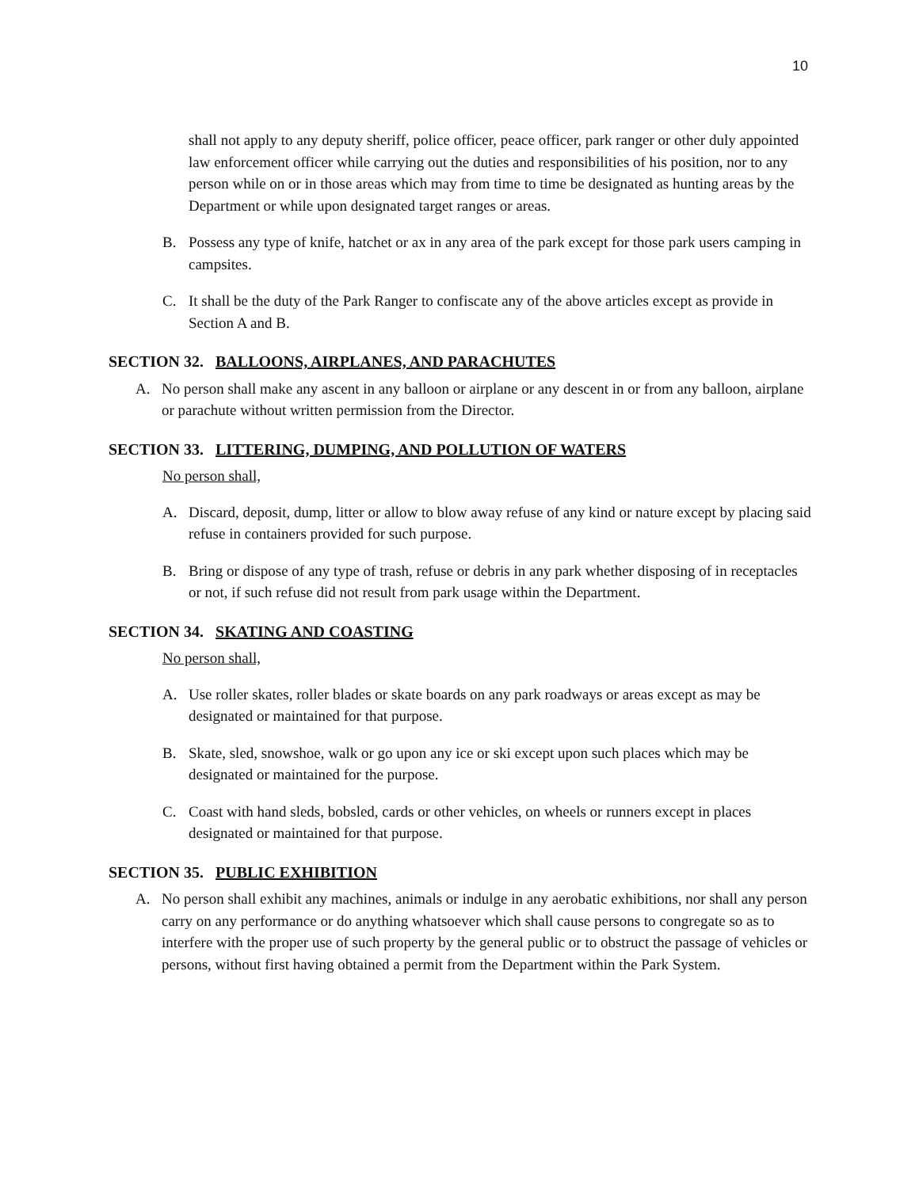10
shall not apply to any deputy sheriff, police officer, peace officer, park ranger or other duly appointed law enforcement officer while carrying out the duties and responsibilities of his position, nor to any person while on or in those areas which may from time to time be designated as hunting areas by the Department or while upon designated target ranges or areas.
B. Possess any type of knife, hatchet or ax in any area of the park except for those park users camping in campsites.
C. It shall be the duty of the Park Ranger to confiscate any of the above articles except as provide in Section A and B.
SECTION 32. BALLOONS, AIRPLANES, AND PARACHUTES
A. No person shall make any ascent in any balloon or airplane or any descent in or from any balloon, airplane or parachute without written permission from the Director.
SECTION 33. LITTERING, DUMPING, AND POLLUTION OF WATERS
No person shall,
A. Discard, deposit, dump, litter or allow to blow away refuse of any kind or nature except by placing said refuse in containers provided for such purpose.
B. Bring or dispose of any type of trash, refuse or debris in any park whether disposing of in receptacles or not, if such refuse did not result from park usage within the Department.
SECTION 34. SKATING AND COASTING
No person shall,
A. Use roller skates, roller blades or skate boards on any park roadways or areas except as may be designated or maintained for that purpose.
B. Skate, sled, snowshoe, walk or go upon any ice or ski except upon such places which may be designated or maintained for the purpose.
C. Coast with hand sleds, bobsled, cards or other vehicles, on wheels or runners except in places designated or maintained for that purpose.
SECTION 35. PUBLIC EXHIBITION
A. No person shall exhibit any machines, animals or indulge in any aerobatic exhibitions, nor shall any person carry on any performance or do anything whatsoever which shall cause persons to congregate so as to interfere with the proper use of such property by the general public or to obstruct the passage of vehicles or persons, without first having obtained a permit from the Department within the Park System.